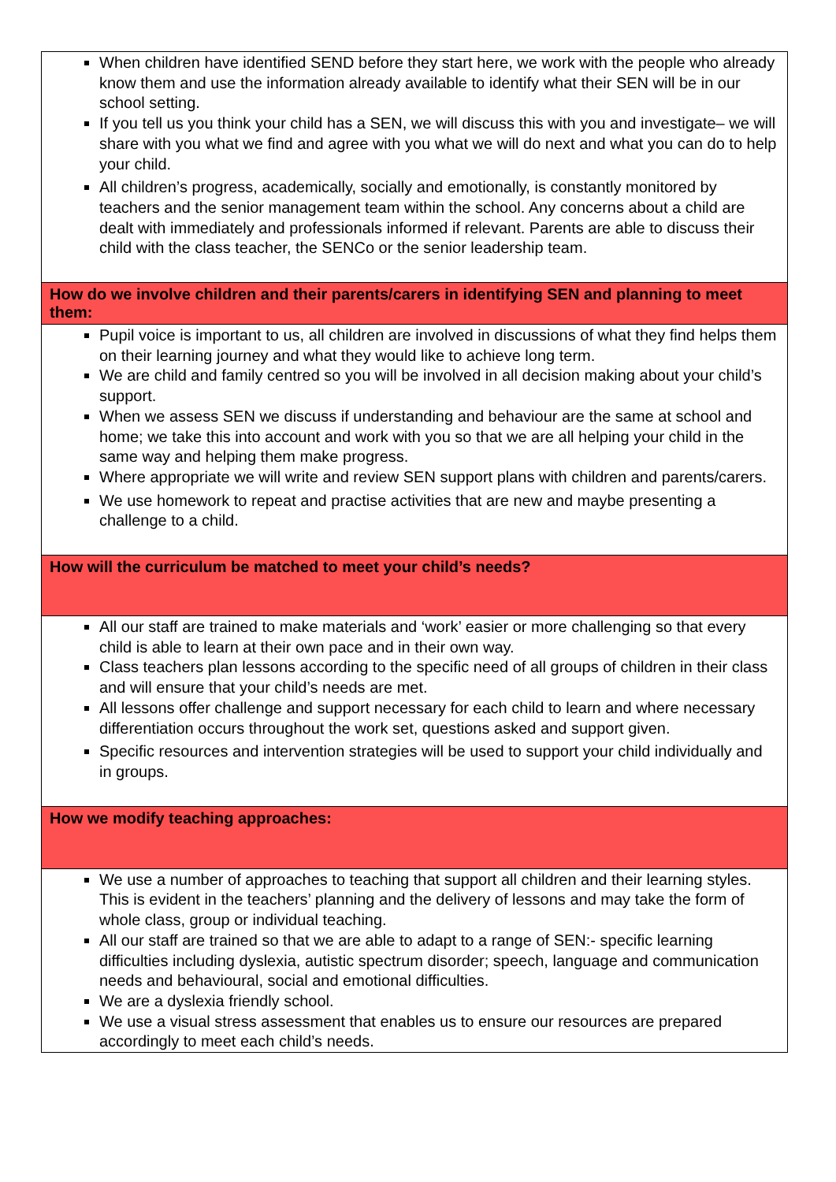| When children have identified SEND before they start here, we work with the people who already know them and use the information already available to identify what their SEN will be in our school setting. If you tell us you think your child has a SEN, we will discuss this with you and investigate– we will share with you what we find and agree with you what we will do next and what you can do to help your child. All children’s progress, academically, socially and emotionally, is constantly monitored by teachers and the senior management team within the school. Any concerns about a child are dealt with immediately and professionals informed if relevant. Parents are able to discuss their child with the class teacher, the SENCo or the senior leadership team. |
| How do we involve children and their parents/carers in identifying SEN and planning to meet them: |
| Pupil voice is important to us, all children are involved in discussions of what they find helps them on their learning journey and what they would like to achieve long term. We are child and family centred so you will be involved in all decision making about your child’s support. When we assess SEN we discuss if understanding and behaviour are the same at school and home; we take this into account and work with you so that we are all helping your child in the same way and helping them make progress. Where appropriate we will write and review SEN support plans with children and parents/carers. We use homework to repeat and practise activities that are new and maybe presenting a challenge to a child. |
| How will the curriculum be matched to meet your child’s needs? |
| All our staff are trained to make materials and ‘work’ easier or more challenging so that every child is able to learn at their own pace and in their own way. Class teachers plan lessons according to the specific need of all groups of children in their class and will ensure that your child’s needs are met. All lessons offer challenge and support necessary for each child to learn and where necessary differentiation occurs throughout the work set, questions asked and support given. Specific resources and intervention strategies will be used to support your child individually and in groups. |
| How we modify teaching approaches: |
| We use a number of approaches to teaching that support all children and their learning styles. This is evident in the teachers’ planning and the delivery of lessons and may take the form of whole class, group or individual teaching. All our staff are trained so that we are able to adapt to a range of SEN:- specific learning difficulties including dyslexia, autistic spectrum disorder; speech, language and communication needs and behavioural, social and emotional difficulties. We are a dyslexia friendly school. We use a visual stress assessment that enables us to ensure our resources are prepared accordingly to meet each child’s needs. |